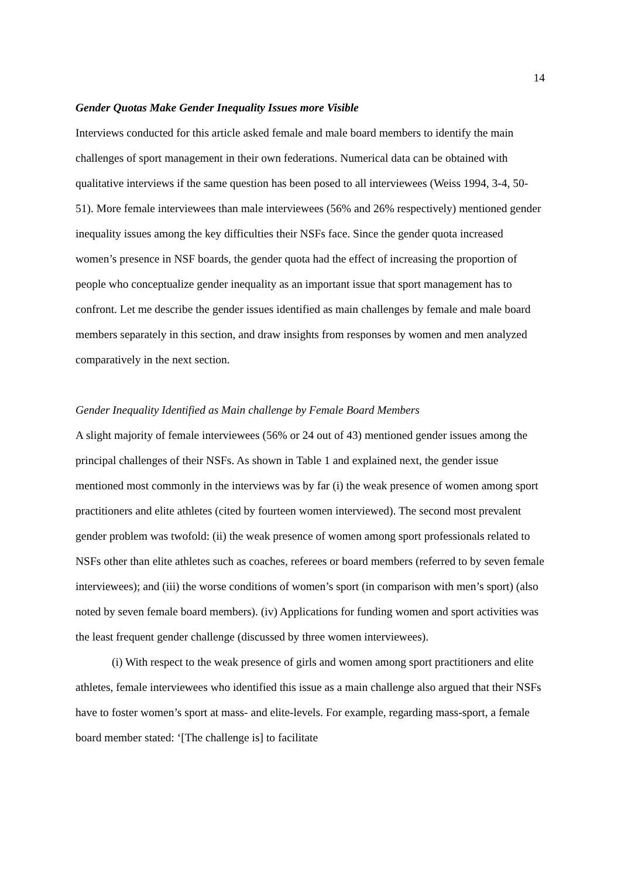14
Gender Quotas Make Gender Inequality Issues more Visible
Interviews conducted for this article asked female and male board members to identify the main challenges of sport management in their own federations. Numerical data can be obtained with qualitative interviews if the same question has been posed to all interviewees (Weiss 1994, 3-4, 50-51). More female interviewees than male interviewees (56% and 26% respectively) mentioned gender inequality issues among the key difficulties their NSFs face. Since the gender quota increased women’s presence in NSF boards, the gender quota had the effect of increasing the proportion of people who conceptualize gender inequality as an important issue that sport management has to confront. Let me describe the gender issues identified as main challenges by female and male board members separately in this section, and draw insights from responses by women and men analyzed comparatively in the next section.
Gender Inequality Identified as Main challenge by Female Board Members
A slight majority of female interviewees (56% or 24 out of 43) mentioned gender issues among the principal challenges of their NSFs. As shown in Table 1 and explained next, the gender issue mentioned most commonly in the interviews was by far (i) the weak presence of women among sport practitioners and elite athletes (cited by fourteen women interviewed). The second most prevalent gender problem was twofold: (ii) the weak presence of women among sport professionals related to NSFs other than elite athletes such as coaches, referees or board members (referred to by seven female interviewees); and (iii) the worse conditions of women’s sport (in comparison with men’s sport) (also noted by seven female board members). (iv) Applications for funding women and sport activities was the least frequent gender challenge (discussed by three women interviewees).
(i) With respect to the weak presence of girls and women among sport practitioners and elite athletes, female interviewees who identified this issue as a main challenge also argued that their NSFs have to foster women’s sport at mass- and elite-levels. For example, regarding mass-sport, a female board member stated: ‘[The challenge is] to facilitate